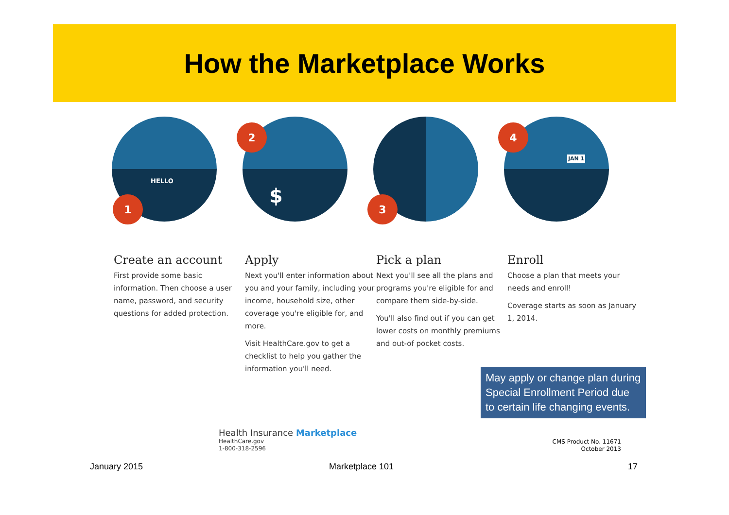How the Marketplace Works
1
HELLO
2
$
3
4
JAN 1
Create an account
First provide some basic information. Then choose a user name, password, and security questions for added protection.
Apply
Next you'll enter information about you and your family, including your income, household size, other coverage you're eligible for, and more.
Visit HealthCare.gov to get a checklist to help you gather the information you'll need.
Pick a plan
Next you'll see all the plans and programs you're eligible for and compare them side-by-side.
You'll also find out if you can get lower costs on monthly premiums and out-of pocket costs.
Enroll
Choose a plan that meets your needs and enroll!
Coverage starts as soon as January 1, 2014.
May apply or change plan during Special Enrollment Period due to certain life changing events.
Health Insurance Marketplace
HealthCare.gov
1-800-318-2596
CMS Product No. 11671
October 2013
January 2015 Marketplace 101 17